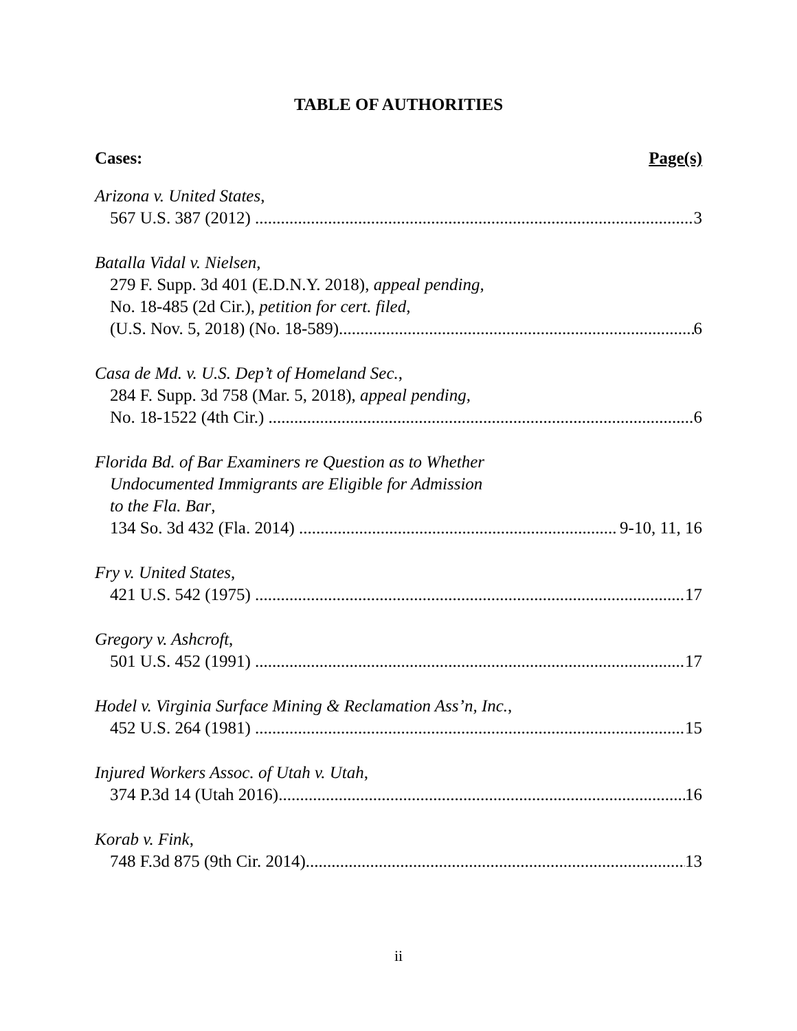TABLE OF AUTHORITIES
Cases: Page(s)
Arizona v. United States,
567 U.S. 387 (2012) 3
Batalla Vidal v. Nielsen,
279 F. Supp. 3d 401 (E.D.N.Y. 2018), appeal pending,
No. 18-485 (2d Cir.), petition for cert. filed,
(U.S. Nov. 5, 2018) (No. 18-589) 6
Casa de Md. v. U.S. Dep’t of Homeland Sec.,
284 F. Supp. 3d 758 (Mar. 5, 2018), appeal pending,
No. 18-1522 (4th Cir.) 6
Florida Bd. of Bar Examiners re Question as to Whether
Undocumented Immigrants are Eligible for Admission
to the Fla. Bar,
134 So. 3d 432 (Fla. 2014) 9-10, 11, 16
Fry v. United States,
421 U.S. 542 (1975) 17
Gregory v. Ashcroft,
501 U.S. 452 (1991) 17
Hodel v. Virginia Surface Mining & Reclamation Ass’n, Inc.,
452 U.S. 264 (1981) 15
Injured Workers Assoc. of Utah v. Utah,
374 P.3d 14 (Utah 2016) 16
Korab v. Fink,
748 F.3d 875 (9th Cir. 2014) 13
ii